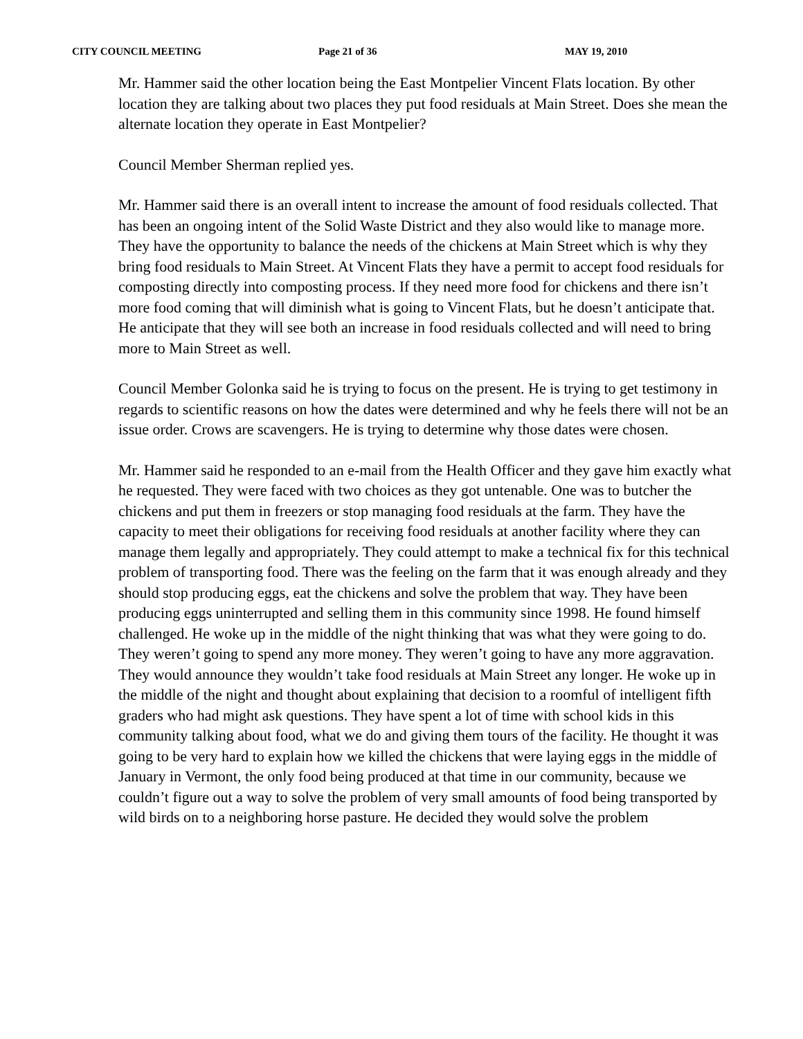CITY COUNCIL MEETING Page 21 of 36 MAY 19, 2010
Mr. Hammer said the other location being the East Montpelier Vincent Flats location. By other location they are talking about two places they put food residuals at Main Street. Does she mean the alternate location they operate in East Montpelier?
Council Member Sherman replied yes.
Mr. Hammer said there is an overall intent to increase the amount of food residuals collected. That has been an ongoing intent of the Solid Waste District and they also would like to manage more. They have the opportunity to balance the needs of the chickens at Main Street which is why they bring food residuals to Main Street. At Vincent Flats they have a permit to accept food residuals for composting directly into composting process. If they need more food for chickens and there isn’t more food coming that will diminish what is going to Vincent Flats, but he doesn’t anticipate that. He anticipate that they will see both an increase in food residuals collected and will need to bring more to Main Street as well.
Council Member Golonka said he is trying to focus on the present. He is trying to get testimony in regards to scientific reasons on how the dates were determined and why he feels there will not be an issue order. Crows are scavengers. He is trying to determine why those dates were chosen.
Mr. Hammer said he responded to an e-mail from the Health Officer and they gave him exactly what he requested. They were faced with two choices as they got untenable. One was to butcher the chickens and put them in freezers or stop managing food residuals at the farm. They have the capacity to meet their obligations for receiving food residuals at another facility where they can manage them legally and appropriately. They could attempt to make a technical fix for this technical problem of transporting food. There was the feeling on the farm that it was enough already and they should stop producing eggs, eat the chickens and solve the problem that way. They have been producing eggs uninterrupted and selling them in this community since 1998. He found himself challenged. He woke up in the middle of the night thinking that was what they were going to do. They weren’t going to spend any more money. They weren’t going to have any more aggravation. They would announce they wouldn’t take food residuals at Main Street any longer. He woke up in the middle of the night and thought about explaining that decision to a roomful of intelligent fifth graders who had might ask questions. They have spent a lot of time with school kids in this community talking about food, what we do and giving them tours of the facility. He thought it was going to be very hard to explain how we killed the chickens that were laying eggs in the middle of January in Vermont, the only food being produced at that time in our community, because we couldn’t figure out a way to solve the problem of very small amounts of food being transported by wild birds on to a neighboring horse pasture. He decided they would solve the problem